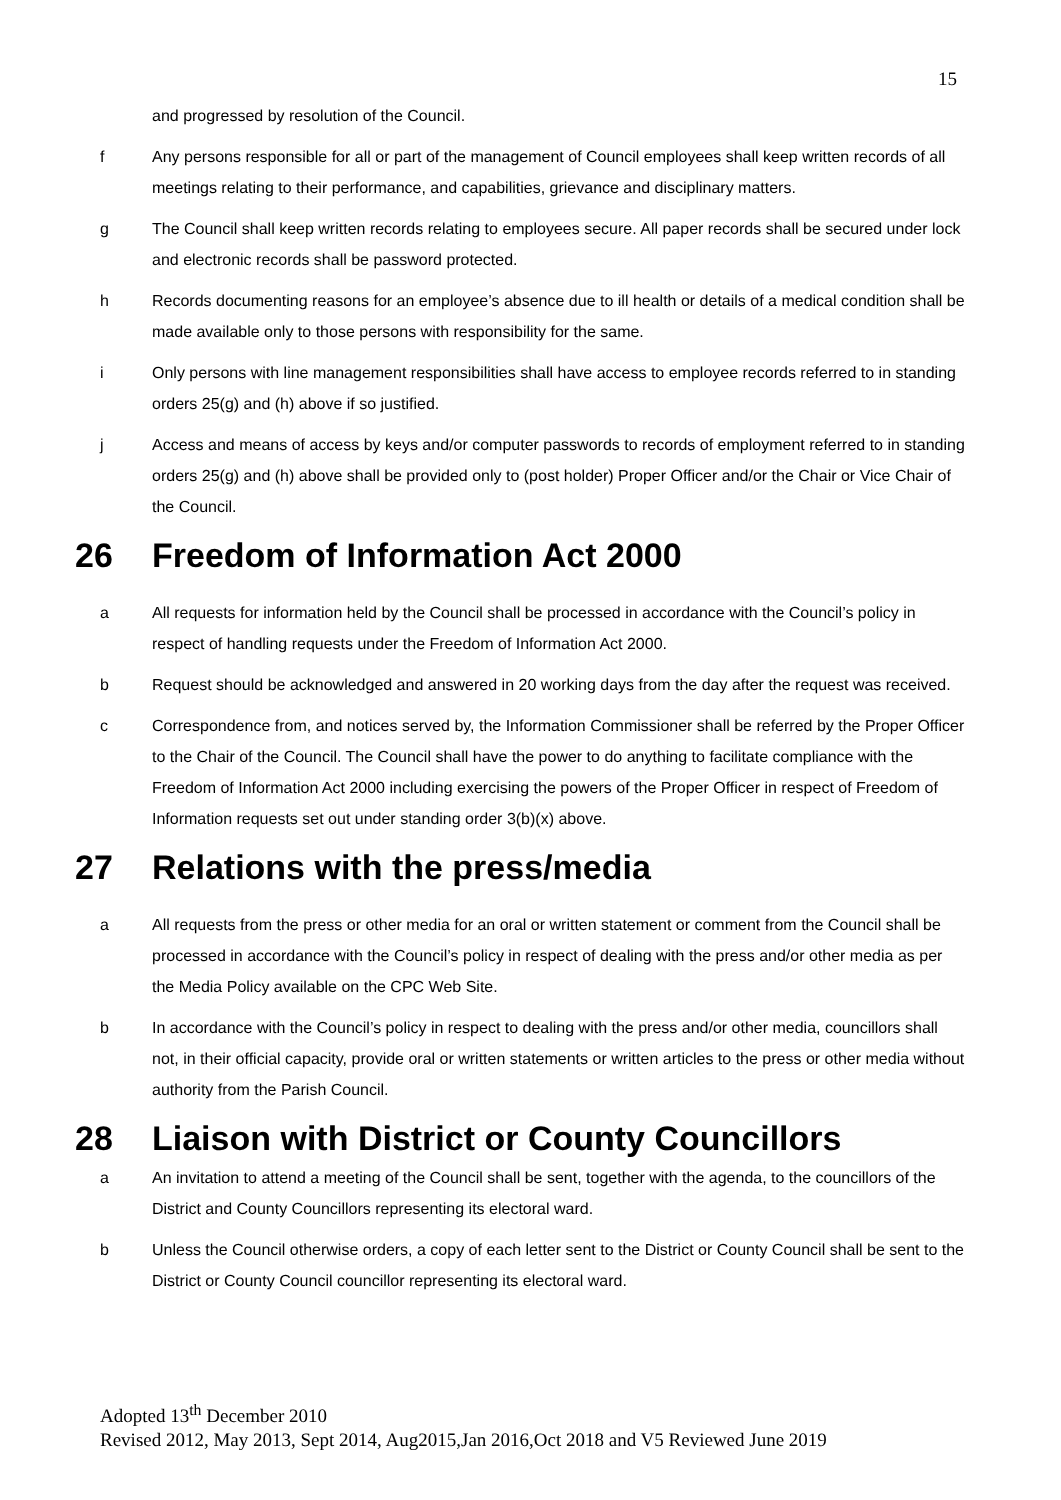15
and progressed by resolution of the Council.
f Any persons responsible for all or part of the management of Council employees shall keep written records of all meetings relating to their performance, and capabilities, grievance and disciplinary matters.
g The Council shall keep written records relating to employees secure. All paper records shall be secured under lock and electronic records shall be password protected.
h Records documenting reasons for an employee’s absence due to ill health or details of a medical condition shall be made available only to those persons with responsibility for the same.
i Only persons with line management responsibilities shall have access to employee records referred to in standing orders 25(g) and (h) above if so justified.
j Access and means of access by keys and/or computer passwords to records of employment referred to in standing orders 25(g) and (h) above shall be provided only to (post holder) Proper Officer and/or the Chair or Vice Chair of the Council.
26 Freedom of Information Act 2000
a All requests for information held by the Council shall be processed in accordance with the Council’s policy in respect of handling requests under the Freedom of Information Act 2000.
b Request should be acknowledged and answered in 20 working days from the day after the request was received.
c Correspondence from, and notices served by, the Information Commissioner shall be referred by the Proper Officer to the Chair of the Council. The Council shall have the power to do anything to facilitate compliance with the Freedom of Information Act 2000 including exercising the powers of the Proper Officer in respect of Freedom of Information requests set out under standing order 3(b)(x) above.
27 Relations with the press/media
a All requests from the press or other media for an oral or written statement or comment from the Council shall be processed in accordance with the Council’s policy in respect of dealing with the press and/or other media as per the Media Policy available on the CPC Web Site.
b In accordance with the Council’s policy in respect to dealing with the press and/or other media, councillors shall not, in their official capacity, provide oral or written statements or written articles to the press or other media without authority from the Parish Council.
28 Liaison with District or County Councillors
a An invitation to attend a meeting of the Council shall be sent, together with the agenda, to the councillors of the District and County Councillors representing its electoral ward.
b Unless the Council otherwise orders, a copy of each letter sent to the District or County Council shall be sent to the District or County Council councillor representing its electoral ward.
Adopted 13<sup>th</sup> December 2010
Revised 2012, May 2013, Sept 2014, Aug2015,Jan 2016,Oct 2018 and V5 Reviewed June 2019